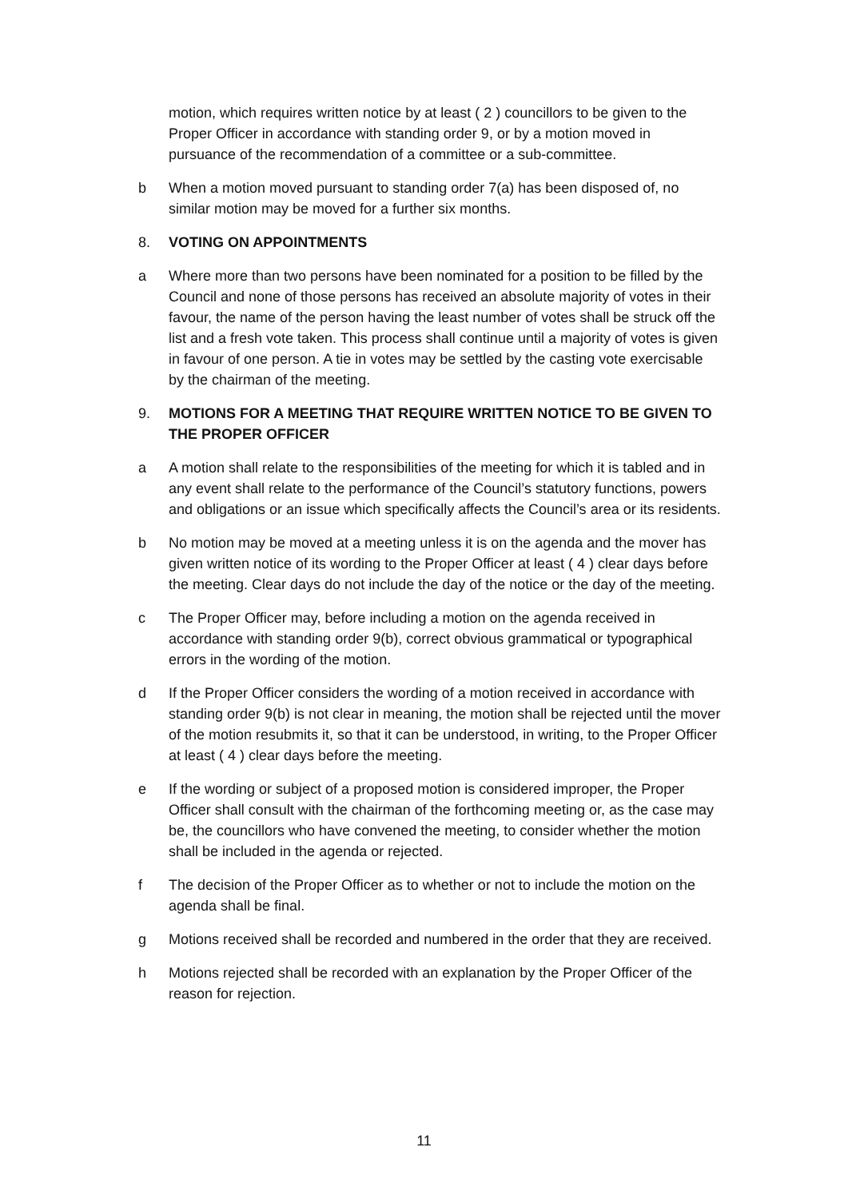motion, which requires written notice by at least ( 2 ) councillors to be given to the Proper Officer in accordance with standing order 9, or by a motion moved in pursuance of the recommendation of a committee or a sub-committee.
b When a motion moved pursuant to standing order 7(a) has been disposed of, no similar motion may be moved for a further six months.
8. VOTING ON APPOINTMENTS
a Where more than two persons have been nominated for a position to be filled by the Council and none of those persons has received an absolute majority of votes in their favour, the name of the person having the least number of votes shall be struck off the list and a fresh vote taken. This process shall continue until a majority of votes is given in favour of one person. A tie in votes may be settled by the casting vote exercisable by the chairman of the meeting.
9. MOTIONS FOR A MEETING THAT REQUIRE WRITTEN NOTICE TO BE GIVEN TO THE PROPER OFFICER
a A motion shall relate to the responsibilities of the meeting for which it is tabled and in any event shall relate to the performance of the Council’s statutory functions, powers and obligations or an issue which specifically affects the Council’s area or its residents.
b No motion may be moved at a meeting unless it is on the agenda and the mover has given written notice of its wording to the Proper Officer at least ( 4 ) clear days before the meeting. Clear days do not include the day of the notice or the day of the meeting.
c The Proper Officer may, before including a motion on the agenda received in accordance with standing order 9(b), correct obvious grammatical or typographical errors in the wording of the motion.
d If the Proper Officer considers the wording of a motion received in accordance with standing order 9(b) is not clear in meaning, the motion shall be rejected until the mover of the motion resubmits it, so that it can be understood, in writing, to the Proper Officer at least ( 4 ) clear days before the meeting.
e If the wording or subject of a proposed motion is considered improper, the Proper Officer shall consult with the chairman of the forthcoming meeting or, as the case may be, the councillors who have convened the meeting, to consider whether the motion shall be included in the agenda or rejected.
f The decision of the Proper Officer as to whether or not to include the motion on the agenda shall be final.
g Motions received shall be recorded and numbered in the order that they are received.
h Motions rejected shall be recorded with an explanation by the Proper Officer of the reason for rejection.
11